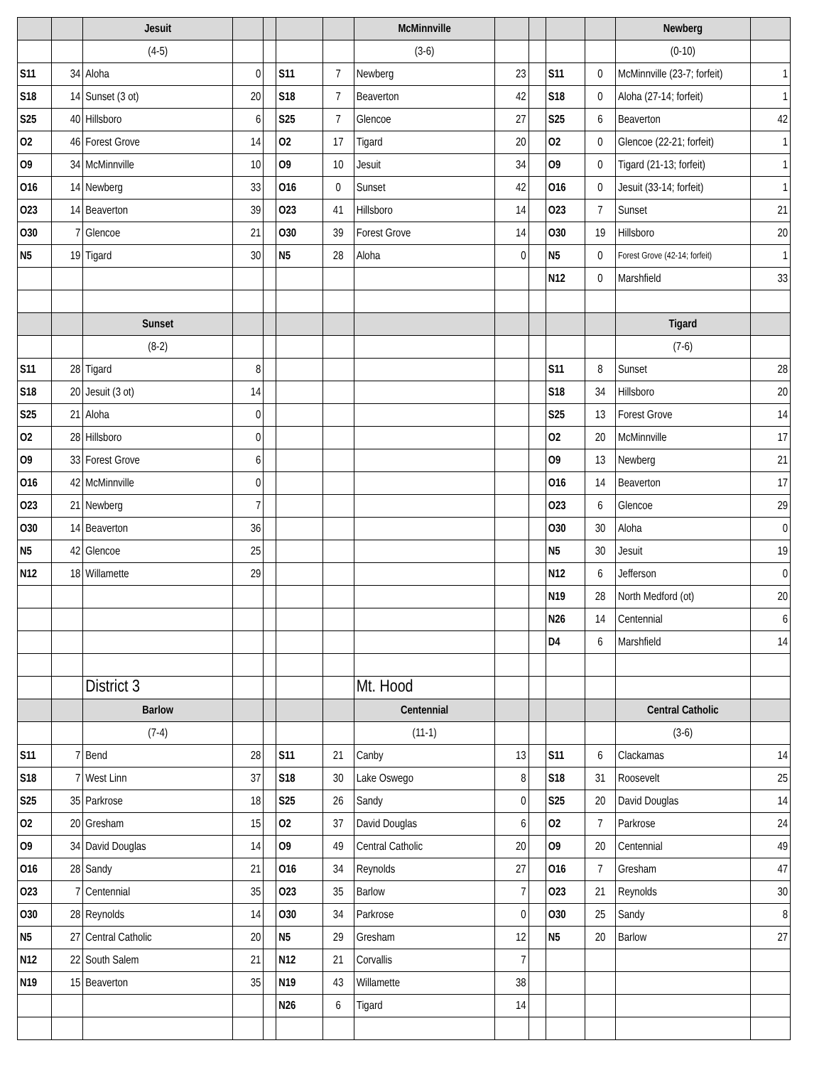| | | Jesuit | | | | | McMinnville | | | | | Newberg | |
| --- | --- | --- | --- | --- | --- | --- | --- | --- | --- | --- | --- | --- | --- |
| | | (4-5) | | | | | (3-6) | | | | | (0-10) | |
| S11 | 34 | Aloha | 0 | | S11 | 7 | Newberg | 23 | | S11 | 0 | McMinnville (23-7; forfeit) | 1 |
| S18 | 14 | Sunset (3 ot) | 20 | | S18 | 7 | Beaverton | 42 | | S18 | 0 | Aloha (27-14; forfeit) | 1 |
| S25 | 40 | Hillsboro | 6 | | S25 | 7 | Glencoe | 27 | | S25 | 6 | Beaverton | 42 |
| O2 | 46 | Forest Grove | 14 | | O2 | 17 | Tigard | 20 | | O2 | 0 | Glencoe (22-21; forfeit) | 1 |
| O9 | 34 | McMinnville | 10 | | O9 | 10 | Jesuit | 34 | | O9 | 0 | Tigard (21-13; forfeit) | 1 |
| O16 | 14 | Newberg | 33 | | O16 | 0 | Sunset | 42 | | O16 | 0 | Jesuit (33-14; forfeit) | 1 |
| O23 | 14 | Beaverton | 39 | | O23 | 41 | Hillsboro | 14 | | O23 | 7 | Sunset | 21 |
| O30 | 7 | Glencoe | 21 | | O30 | 39 | Forest Grove | 14 | | O30 | 19 | Hillsboro | 20 |
| N5 | 19 | Tigard | 30 | | N5 | 28 | Aloha | 0 | | N5 | 0 | Forest Grove (42-14; forfeit) | 1 |
| | | | | | | | | | | N12 | 0 | Marshfield | 33 |
| | | Sunset | | | | | | | | | | Tigard | |
| | | (8-2) | | | | | | | | | | (7-6) | |
| S11 | 28 | Tigard | 8 | | | | | | | S11 | 8 | Sunset | 28 |
| S18 | 20 | Jesuit (3 ot) | 14 | | | | | | | S18 | 34 | Hillsboro | 20 |
| S25 | 21 | Aloha | 0 | | | | | | | S25 | 13 | Forest Grove | 14 |
| O2 | 28 | Hillsboro | 0 | | | | | | | O2 | 20 | McMinnville | 17 |
| O9 | 33 | Forest Grove | 6 | | | | | | | O9 | 13 | Newberg | 21 |
| O16 | 42 | McMinnville | 0 | | | | | | | O16 | 14 | Beaverton | 17 |
| O23 | 21 | Newberg | 7 | | | | | | | O23 | 6 | Glencoe | 29 |
| O30 | 14 | Beaverton | 36 | | | | | | | O30 | 30 | Aloha | 0 |
| N5 | 42 | Glencoe | 25 | | | | | | | N5 | 30 | Jesuit | 19 |
| N12 | 18 | Willamette | 29 | | | | | | | N12 | 6 | Jefferson | 0 |
| | | | | | | | | | | N19 | 28 | North Medford (ot) | 20 |
| | | | | | | | | | | N26 | 14 | Centennial | 6 |
| | | | | | | | | | | D4 | 6 | Marshfield | 14 |
| | | District 3 | | | | | Mt. Hood | | | | | | |
| | | Barlow | | | | | Centennial | | | | | Central Catholic | |
| | | (7-4) | | | | | (11-1) | | | | | (3-6) | |
| S11 | 7 | Bend | 28 | | S11 | 21 | Canby | 13 | | S11 | 6 | Clackamas | 14 |
| S18 | 7 | West Linn | 37 | | S18 | 30 | Lake Oswego | 8 | | S18 | 31 | Roosevelt | 25 |
| S25 | 35 | Parkrose | 18 | | S25 | 26 | Sandy | 0 | | S25 | 20 | David Douglas | 14 |
| O2 | 20 | Gresham | 15 | | O2 | 37 | David Douglas | 6 | | O2 | 7 | Parkrose | 24 |
| O9 | 34 | David Douglas | 14 | | O9 | 49 | Central Catholic | 20 | | O9 | 20 | Centennial | 49 |
| O16 | 28 | Sandy | 21 | | O16 | 34 | Reynolds | 27 | | O16 | 7 | Gresham | 47 |
| O23 | 7 | Centennial | 35 | | O23 | 35 | Barlow | 7 | | O23 | 21 | Reynolds | 30 |
| O30 | 28 | Reynolds | 14 | | O30 | 34 | Parkrose | 0 | | O30 | 25 | Sandy | 8 |
| N5 | 27 | Central Catholic | 20 | | N5 | 29 | Gresham | 12 | | N5 | 20 | Barlow | 27 |
| N12 | 22 | South Salem | 21 | | N12 | 21 | Corvallis | 7 | | | | | |
| N19 | 15 | Beaverton | 35 | | N19 | 43 | Willamette | 38 | | | | | |
| | | | | | N26 | 6 | Tigard | 14 | | | | | |